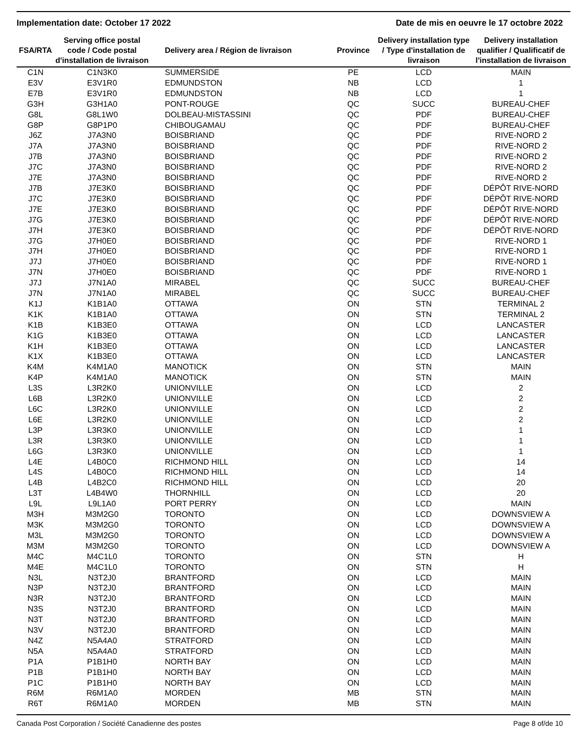Implementation date: October 17 2022 Date de mis en oeuvre le 17 octobre 2022
| FSA/RTA | Serving office postal code / Code postal d'installation de livraison | Delivery area / Région de livraison | Province | Delivery installation type / Type d'installation de livraison | Delivery installation qualifier / Qualificatif de l'installation de livraison |
| --- | --- | --- | --- | --- | --- |
| C1N | C1N3K0 | SUMMERSIDE | PE | LCD | MAIN |
| E3V | E3V1R0 | EDMUNDSTON | NB | LCD | 1 |
| E7B | E3V1R0 | EDMUNDSTON | NB | LCD | 1 |
| G3H | G3H1A0 | PONT-ROUGE | QC | SUCC | BUREAU-CHEF |
| G8L | G8L1W0 | DOLBEAU-MISTASSINI | QC | PDF | BUREAU-CHEF |
| G8P | G8P1P0 | CHIBOUGAMAU | QC | PDF | BUREAU-CHEF |
| J6Z | J7A3N0 | BOISBRIAND | QC | PDF | RIVE-NORD 2 |
| J7A | J7A3N0 | BOISBRIAND | QC | PDF | RIVE-NORD 2 |
| J7B | J7A3N0 | BOISBRIAND | QC | PDF | RIVE-NORD 2 |
| J7C | J7A3N0 | BOISBRIAND | QC | PDF | RIVE-NORD 2 |
| J7E | J7A3N0 | BOISBRIAND | QC | PDF | RIVE-NORD 2 |
| J7B | J7E3K0 | BOISBRIAND | QC | PDF | DÉPÔT RIVE-NORD |
| J7C | J7E3K0 | BOISBRIAND | QC | PDF | DÉPÔT RIVE-NORD |
| J7E | J7E3K0 | BOISBRIAND | QC | PDF | DÉPÔT RIVE-NORD |
| J7G | J7E3K0 | BOISBRIAND | QC | PDF | DÉPÔT RIVE-NORD |
| J7H | J7E3K0 | BOISBRIAND | QC | PDF | DÉPÔT RIVE-NORD |
| J7G | J7H0E0 | BOISBRIAND | QC | PDF | RIVE-NORD 1 |
| J7H | J7H0E0 | BOISBRIAND | QC | PDF | RIVE-NORD 1 |
| J7J | J7H0E0 | BOISBRIAND | QC | PDF | RIVE-NORD 1 |
| J7N | J7H0E0 | BOISBRIAND | QC | PDF | RIVE-NORD 1 |
| J7J | J7N1A0 | MIRABEL | QC | SUCC | BUREAU-CHEF |
| J7N | J7N1A0 | MIRABEL | QC | SUCC | BUREAU-CHEF |
| K1J | K1B1A0 | OTTAWA | ON | STN | TERMINAL 2 |
| K1K | K1B1A0 | OTTAWA | ON | STN | TERMINAL 2 |
| K1B | K1B3E0 | OTTAWA | ON | LCD | LANCASTER |
| K1G | K1B3E0 | OTTAWA | ON | LCD | LANCASTER |
| K1H | K1B3E0 | OTTAWA | ON | LCD | LANCASTER |
| K1X | K1B3E0 | OTTAWA | ON | LCD | LANCASTER |
| K4M | K4M1A0 | MANOTICK | ON | STN | MAIN |
| K4P | K4M1A0 | MANOTICK | ON | STN | MAIN |
| L3S | L3R2K0 | UNIONVILLE | ON | LCD | 2 |
| L6B | L3R2K0 | UNIONVILLE | ON | LCD | 2 |
| L6C | L3R2K0 | UNIONVILLE | ON | LCD | 2 |
| L6E | L3R2K0 | UNIONVILLE | ON | LCD | 2 |
| L3P | L3R3K0 | UNIONVILLE | ON | LCD | 1 |
| L3R | L3R3K0 | UNIONVILLE | ON | LCD | 1 |
| L6G | L3R3K0 | UNIONVILLE | ON | LCD | 1 |
| L4E | L4B0C0 | RICHMOND HILL | ON | LCD | 14 |
| L4S | L4B0C0 | RICHMOND HILL | ON | LCD | 14 |
| L4B | L4B2C0 | RICHMOND HILL | ON | LCD | 20 |
| L3T | L4B4W0 | THORNHILL | ON | LCD | 20 |
| L9L | L9L1A0 | PORT PERRY | ON | LCD | MAIN |
| M3H | M3M2G0 | TORONTO | ON | LCD | DOWNSVIEW A |
| M3K | M3M2G0 | TORONTO | ON | LCD | DOWNSVIEW A |
| M3L | M3M2G0 | TORONTO | ON | LCD | DOWNSVIEW A |
| M3M | M3M2G0 | TORONTO | ON | LCD | DOWNSVIEW A |
| M4C | M4C1L0 | TORONTO | ON | STN | H |
| M4E | M4C1L0 | TORONTO | ON | STN | H |
| N3L | N3T2J0 | BRANTFORD | ON | LCD | MAIN |
| N3P | N3T2J0 | BRANTFORD | ON | LCD | MAIN |
| N3R | N3T2J0 | BRANTFORD | ON | LCD | MAIN |
| N3S | N3T2J0 | BRANTFORD | ON | LCD | MAIN |
| N3T | N3T2J0 | BRANTFORD | ON | LCD | MAIN |
| N3V | N3T2J0 | BRANTFORD | ON | LCD | MAIN |
| N4Z | N5A4A0 | STRATFORD | ON | LCD | MAIN |
| N5A | N5A4A0 | STRATFORD | ON | LCD | MAIN |
| P1A | P1B1H0 | NORTH BAY | ON | LCD | MAIN |
| P1B | P1B1H0 | NORTH BAY | ON | LCD | MAIN |
| P1C | P1B1H0 | NORTH BAY | ON | LCD | MAIN |
| R6M | R6M1A0 | MORDEN | MB | STN | MAIN |
| R6T | R6M1A0 | MORDEN | MB | STN | MAIN |
Canada Post Corporation / Société Canadienne des postes Page 8 of/de 10